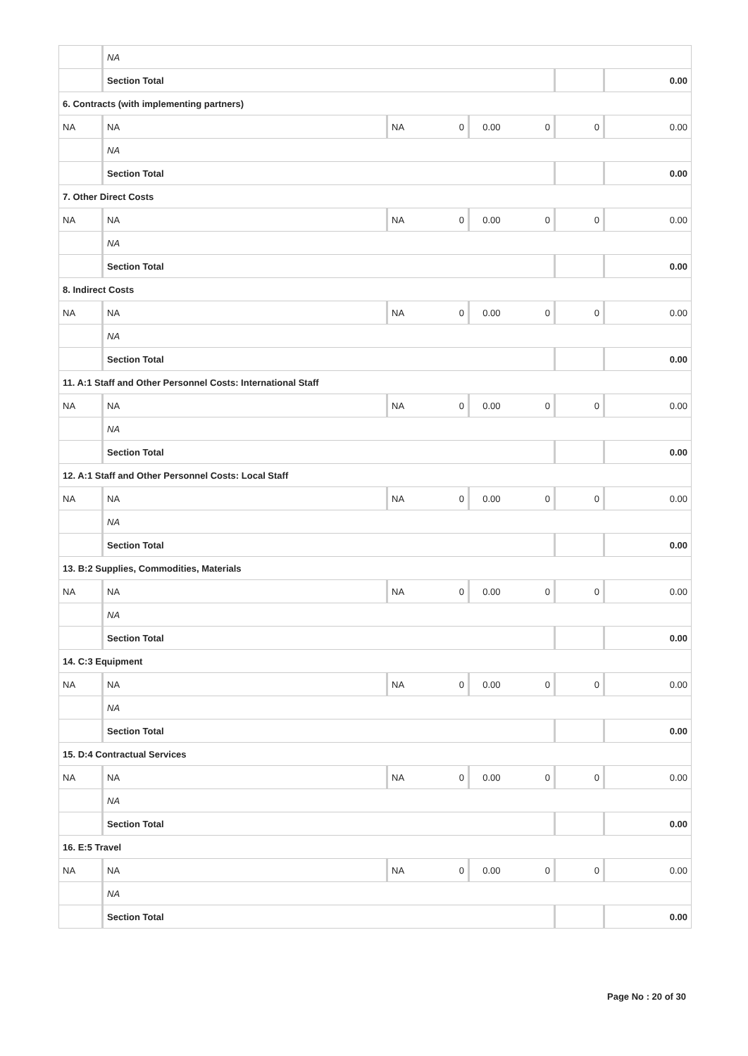| | NA | | | | | | |
| | Section Total | | | | | | 0.00 |
| 6. Contracts (with implementing partners) | | | | | | | |
| NA | NA | NA | 0 | 0.00 | 0 | 0 | 0.00 |
| | NA | | | | | | |
| | Section Total | | | | | | 0.00 |
| 7. Other Direct Costs | | | | | | | |
| NA | NA | NA | 0 | 0.00 | 0 | 0 | 0.00 |
| | NA | | | | | | |
| | Section Total | | | | | | 0.00 |
| 8. Indirect Costs | | | | | | | |
| NA | NA | NA | 0 | 0.00 | 0 | 0 | 0.00 |
| | NA | | | | | | |
| | Section Total | | | | | | 0.00 |
| 11. A:1 Staff and Other Personnel Costs: International Staff | | | | | | | |
| NA | NA | NA | 0 | 0.00 | 0 | 0 | 0.00 |
| | NA | | | | | | |
| | Section Total | | | | | | 0.00 |
| 12. A:1 Staff and Other Personnel Costs: Local Staff | | | | | | | |
| NA | NA | NA | 0 | 0.00 | 0 | 0 | 0.00 |
| | NA | | | | | | |
| | Section Total | | | | | | 0.00 |
| 13. B:2 Supplies, Commodities, Materials | | | | | | | |
| NA | NA | NA | 0 | 0.00 | 0 | 0 | 0.00 |
| | NA | | | | | | |
| | Section Total | | | | | | 0.00 |
| 14. C:3 Equipment | | | | | | | |
| NA | NA | NA | 0 | 0.00 | 0 | 0 | 0.00 |
| | NA | | | | | | |
| | Section Total | | | | | | 0.00 |
| 15. D:4 Contractual Services | | | | | | | |
| NA | NA | NA | 0 | 0.00 | 0 | 0 | 0.00 |
| | NA | | | | | | |
| | Section Total | | | | | | 0.00 |
| 16. E:5 Travel | | | | | | | |
| NA | NA | NA | 0 | 0.00 | 0 | 0 | 0.00 |
| | NA | | | | | | |
| | Section Total | | | | | | 0.00 |
Page No : 20 of 30